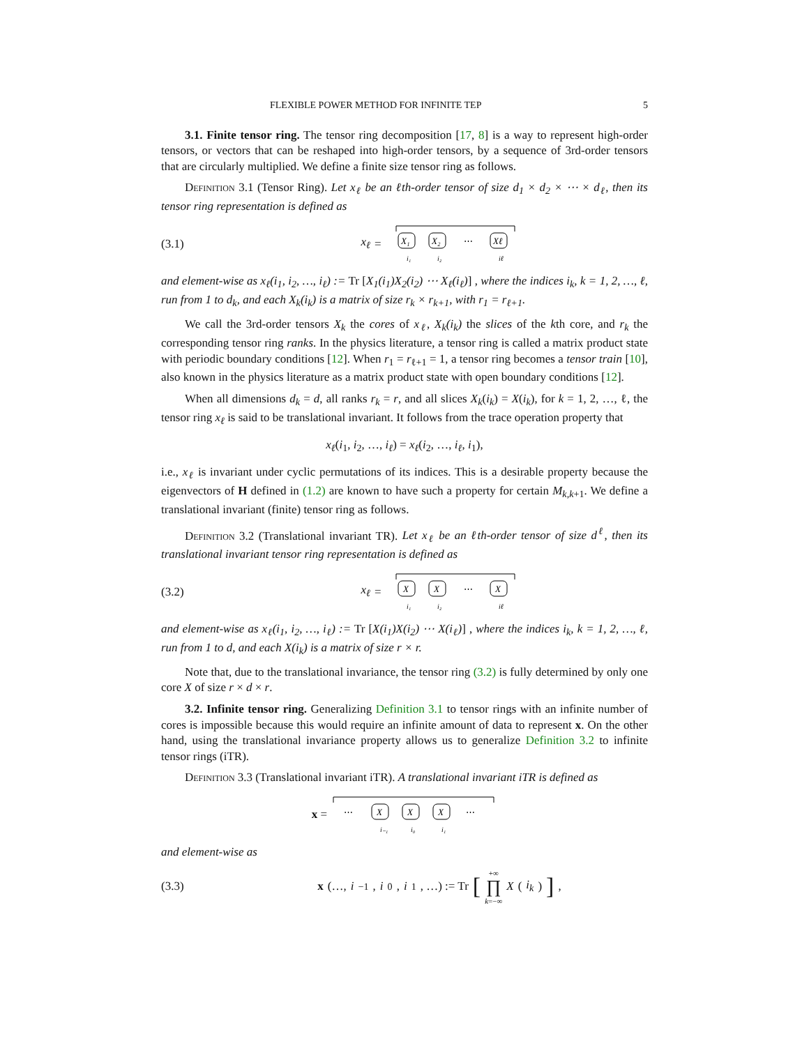FLEXIBLE POWER METHOD FOR INFINITE TEP 5
3.1. Finite tensor ring. The tensor ring decomposition [17, 8] is a way to represent high-order tensors, or vectors that can be reshaped into high-order tensors, by a sequence of 3rd-order tensors that are circularly multiplied. We define a finite size tensor ring as follows.
Definition 3.1 (Tensor Ring). Let x<sub>ℓ</sub> be an ℓth-order tensor of size d<sub>1</sub> × d<sub>2</sub> × ⋯ × d<sub>ℓ</sub>, then its tensor ring representation is defined as
(3.1) x<sub>ℓ</sub> =
X₁
X₂
⋯
Xℓ
i₁
i₂
iℓ
and element-wise as x<sub>ℓ</sub>(i<sub>1</sub>, i<sub>2</sub>, …, i<sub>ℓ</sub>) := Tr [X<sub>1</sub>(i<sub>1</sub>)X<sub>2</sub>(i<sub>2</sub>) ⋯ X<sub>ℓ</sub>(i<sub>ℓ</sub>)] , where the indices i<sub>k</sub>, k = 1, 2, …, ℓ, run from 1 to d<sub>k</sub>, and each X<sub>k</sub>(i<sub>k</sub>) is a matrix of size r<sub>k</sub> × r<sub>k+1</sub>, with r<sub>1</sub> = r<sub>ℓ+1</sub>.
We call the 3rd-order tensors X<sub>k</sub> the cores of x<sub>ℓ</sub>, X<sub>k</sub>(i<sub>k</sub>) the slices of the kth core, and r<sub>k</sub> the corresponding tensor ring ranks. In the physics literature, a tensor ring is called a matrix product state with periodic boundary conditions [12]. When r<sub>1</sub> = r<sub>ℓ+1</sub> = 1, a tensor ring becomes a tensor train [10], also known in the physics literature as a matrix product state with open boundary conditions [12].
When all dimensions d<sub>k</sub> = d, all ranks r<sub>k</sub> = r, and all slices X<sub>k</sub>(i<sub>k</sub>) = X(i<sub>k</sub>), for k = 1, 2, …, ℓ, the tensor ring x<sub>ℓ</sub> is said to be translational invariant. It follows from the trace operation property that
x<sub>ℓ</sub>(i<sub>1</sub>, i<sub>2</sub>, …, i<sub>ℓ</sub>) = x<sub>ℓ</sub>(i<sub>2</sub>, …, i<sub>ℓ</sub>, i<sub>1</sub>),
i.e., x<sub>ℓ</sub> is invariant under cyclic permutations of its indices. This is a desirable property because the eigenvectors of H defined in (1.2) are known to have such a property for certain M<sub>k,k+1</sub>. We define a translational invariant (finite) tensor ring as follows.
Definition 3.2 (Translational invariant TR). Let x<sub>ℓ</sub> be an ℓth-order tensor of size d<sup>ℓ</sup>, then its translational invariant tensor ring representation is defined as
(3.2) x<sub>ℓ</sub> =
X
X
⋯
X
i₁
i₂
iℓ
and element-wise as x<sub>ℓ</sub>(i<sub>1</sub>, i<sub>2</sub>, …, i<sub>ℓ</sub>) := Tr [X(i<sub>1</sub>)X(i<sub>2</sub>) ⋯ X(i<sub>ℓ</sub>)] , where the indices i<sub>k</sub>, k = 1, 2, …, ℓ, run from 1 to d, and each X(i<sub>k</sub>) is a matrix of size r × r.
Note that, due to the translational invariance, the tensor ring (3.2) is fully determined by only one core X of size r × d × r.
3.2. Infinite tensor ring. Generalizing Definition 3.1 to tensor rings with an infinite number of cores is impossible because this would require an infinite amount of data to represent x. On the other hand, using the translational invariance property allows us to generalize Definition 3.2 to infinite tensor rings (iTR).
Definition 3.3 (Translational invariant iTR). A translational invariant iTR is defined as
x =
⋯
X
X
X
⋯
i₋₁
i₀
i₁
and element-wise as
(3.3) x (…, i<sub>−1</sub>, i<sub>0</sub>, i<sub>1</sub>, …) := Tr [ +∞ ∏ k=−∞ X (i<sub>k</sub>)],